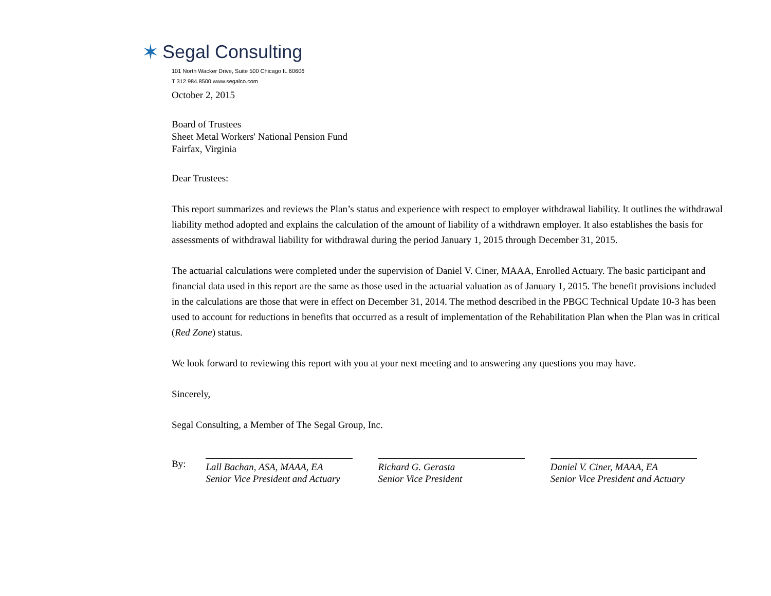✶ Segal Consulting
101 North Wacker Drive, Suite 500 Chicago IL 60606
T 312.984.8500 www.segalco.com
October 2, 2015
Board of Trustees
Sheet Metal Workers' National Pension Fund
Fairfax, Virginia
Dear Trustees:
This report summarizes and reviews the Plan’s status and experience with respect to employer withdrawal liability. It outlines the withdrawal liability method adopted and explains the calculation of the amount of liability of a withdrawn employer. It also establishes the basis for assessments of withdrawal liability for withdrawal during the period January 1, 2015 through December 31, 2015.
The actuarial calculations were completed under the supervision of Daniel V. Ciner, MAAA, Enrolled Actuary. The basic participant and financial data used in this report are the same as those used in the actuarial valuation as of January 1, 2015. The benefit provisions included in the calculations are those that were in effect on December 31, 2014. The method described in the PBGC Technical Update 10-3 has been used to account for reductions in benefits that occurred as a result of implementation of the Rehabilitation Plan when the Plan was in critical (Red Zone) status.
We look forward to reviewing this report with you at your next meeting and to answering any questions you may have.
Sincerely,
Segal Consulting, a Member of The Segal Group, Inc.
By:
Lall Bachan, ASA, MAAA, EA
Senior Vice President and Actuary
Richard G. Gerasta
Senior Vice President
Daniel V. Ciner, MAAA, EA
Senior Vice President and Actuary